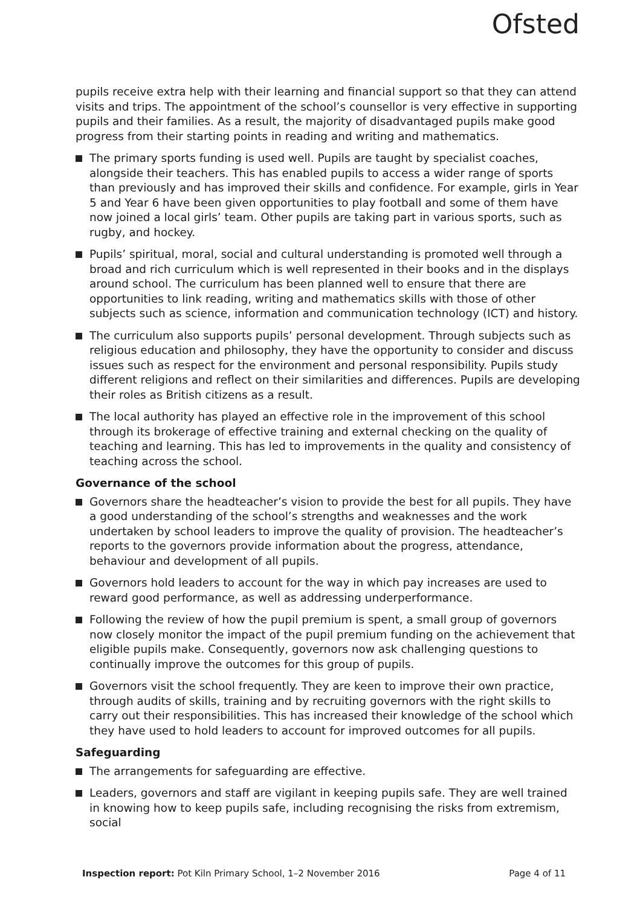Ofsted
pupils receive extra help with their learning and financial support so that they can attend visits and trips. The appointment of the school’s counsellor is very effective in supporting pupils and their families. As a result, the majority of disadvantaged pupils make good progress from their starting points in reading and writing and mathematics.
The primary sports funding is used well. Pupils are taught by specialist coaches, alongside their teachers. This has enabled pupils to access a wider range of sports than previously and has improved their skills and confidence. For example, girls in Year 5 and Year 6 have been given opportunities to play football and some of them have now joined a local girls’ team. Other pupils are taking part in various sports, such as rugby, and hockey.
Pupils’ spiritual, moral, social and cultural understanding is promoted well through a broad and rich curriculum which is well represented in their books and in the displays around school. The curriculum has been planned well to ensure that there are opportunities to link reading, writing and mathematics skills with those of other subjects such as science, information and communication technology (ICT) and history.
The curriculum also supports pupils’ personal development. Through subjects such as religious education and philosophy, they have the opportunity to consider and discuss issues such as respect for the environment and personal responsibility. Pupils study different religions and reflect on their similarities and differences. Pupils are developing their roles as British citizens as a result.
The local authority has played an effective role in the improvement of this school through its brokerage of effective training and external checking on the quality of teaching and learning. This has led to improvements in the quality and consistency of teaching across the school.
Governance of the school
Governors share the headteacher’s vision to provide the best for all pupils. They have a good understanding of the school’s strengths and weaknesses and the work undertaken by school leaders to improve the quality of provision. The headteacher’s reports to the governors provide information about the progress, attendance, behaviour and development of all pupils.
Governors hold leaders to account for the way in which pay increases are used to reward good performance, as well as addressing underperformance.
Following the review of how the pupil premium is spent, a small group of governors now closely monitor the impact of the pupil premium funding on the achievement that eligible pupils make. Consequently, governors now ask challenging questions to continually improve the outcomes for this group of pupils.
Governors visit the school frequently. They are keen to improve their own practice, through audits of skills, training and by recruiting governors with the right skills to carry out their responsibilities. This has increased their knowledge of the school which they have used to hold leaders to account for improved outcomes for all pupils.
Safeguarding
The arrangements for safeguarding are effective.
Leaders, governors and staff are vigilant in keeping pupils safe. They are well trained in knowing how to keep pupils safe, including recognising the risks from extremism, social
Inspection report: Pot Kiln Primary School, 1–2 November 2016 Page 4 of 11